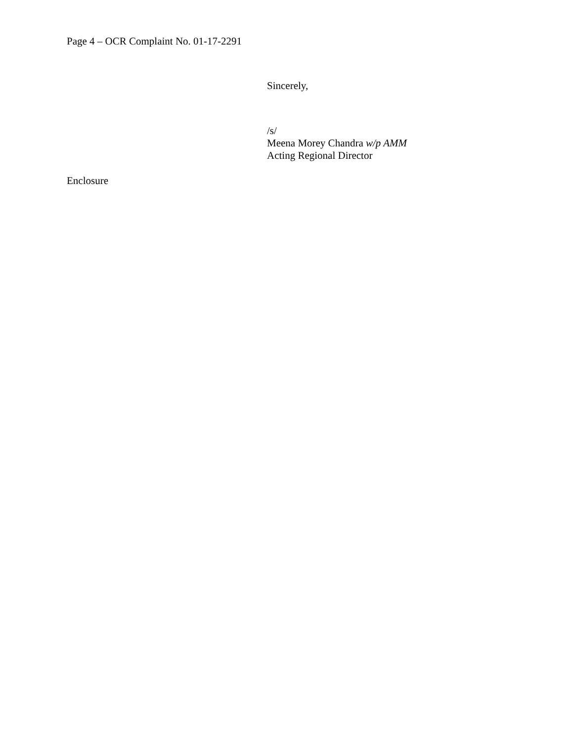Page 4 – OCR Complaint No. 01-17-2291
Sincerely,
/s/
Meena Morey Chandra w/p AMM
Acting Regional Director
Enclosure